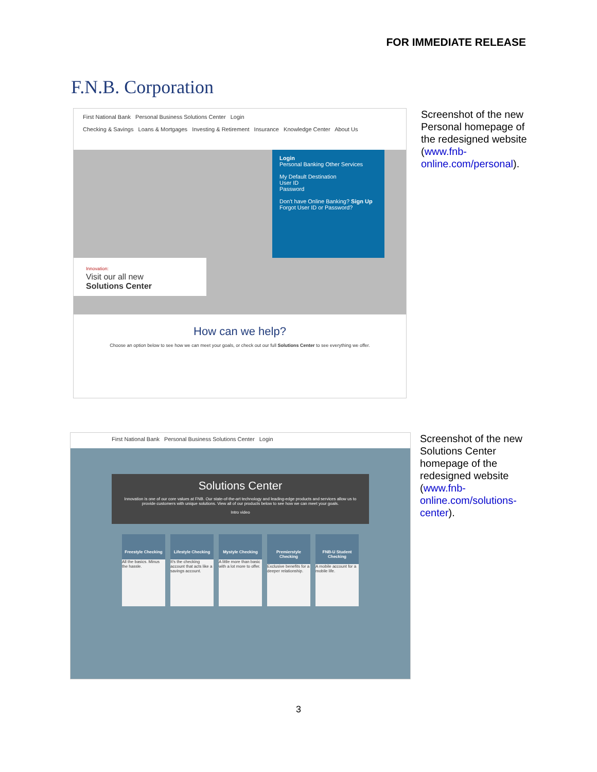F.N.B. Corporation
FOR IMMEDIATE RELEASE
First National Bank Personal Business Solutions Center Login
Checking & Savings Loans & Mortgages Investing & Retirement Insurance Knowledge Center About Us
Login
Personal Banking Other Services
My Default Destination
User ID
Password
Don't have Online Banking? Sign Up
Forgot User ID or Password?
Innovation:
Visit our all new
Solutions Center
How can we help?
Choose an option below to see how we can meet your goals, or check out our full Solutions Center to see everything we offer.
Screenshot of the new Personal homepage of the redesigned website (www.fnb-online.com/personal).
First National Bank Personal Business Solutions Center Login
Solutions Center
Innovation is one of our core values at FNB. Our state-of-the-art technology and leading-edge products and services allow us to provide customers with unique solutions. View all of our products below to see how we can meet your goals.
Intro video
Freestyle Checking
All the basics. Minus the hassle.
Lifestyle Checking
It's the checking account that acts like a savings account.
Mystyle Checking
A little more than basic with a lot more to offer.
Premierstyle Checking
Exclusive benefits for a deeper relationship.
FNB-U Student Checking
A mobile account for a mobile life.
Screenshot of the new Solutions Center homepage of the redesigned website (www.fnb-online.com/solutions-center).
3